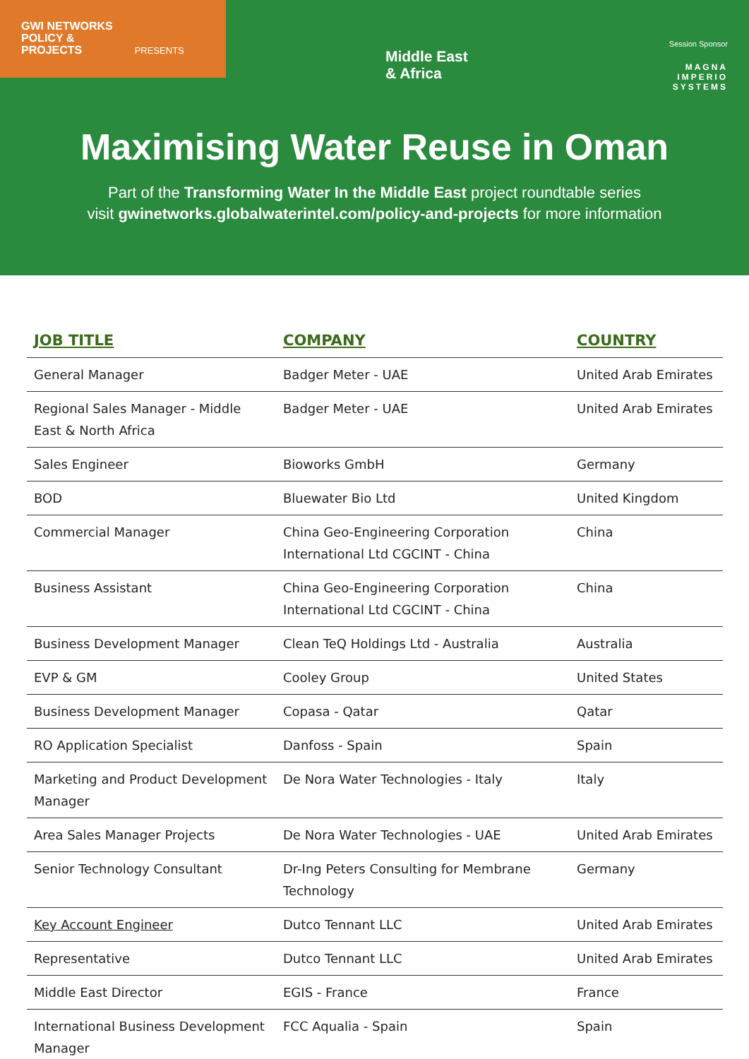GWI NETWORKS
POLICY &
PROJECTS PRESENTS
Middle East
& Africa
Session Sponsor
MAGNA
IMPERIO
SYSTEMS
Maximising Water Reuse in Oman
Part of the Transforming Water In the Middle East project roundtable series
visit gwinetworks.globalwaterintel.com/policy-and-projects for more information
| JOB TITLE | COMPANY | COUNTRY |
| --- | --- | --- |
| General Manager | Badger Meter - UAE | United Arab Emirates |
| Regional Sales Manager - Middle East & North Africa | Badger Meter - UAE | United Arab Emirates |
| Sales Engineer | Bioworks GmbH | Germany |
| BOD | Bluewater Bio Ltd | United Kingdom |
| Commercial Manager | China Geo-Engineering Corporation International Ltd CGCINT - China | China |
| Business Assistant | China Geo-Engineering Corporation International Ltd CGCINT - China | China |
| Business Development Manager | Clean TeQ Holdings Ltd - Australia | Australia |
| EVP & GM | Cooley Group | United States |
| Business Development Manager | Copasa - Qatar | Qatar |
| RO Application Specialist | Danfoss - Spain | Spain |
| Marketing and Product Development Manager | De Nora Water Technologies - Italy | Italy |
| Area Sales Manager Projects | De Nora Water Technologies - UAE | United Arab Emirates |
| Senior Technology Consultant | Dr-Ing Peters Consulting for Membrane Technology | Germany |
| Key Account Engineer | Dutco Tennant LLC | United Arab Emirates |
| Representative | Dutco Tennant LLC | United Arab Emirates |
| Middle East Director | EGIS - France | France |
| International Business Development Manager | FCC Aqualia - Spain | Spain |